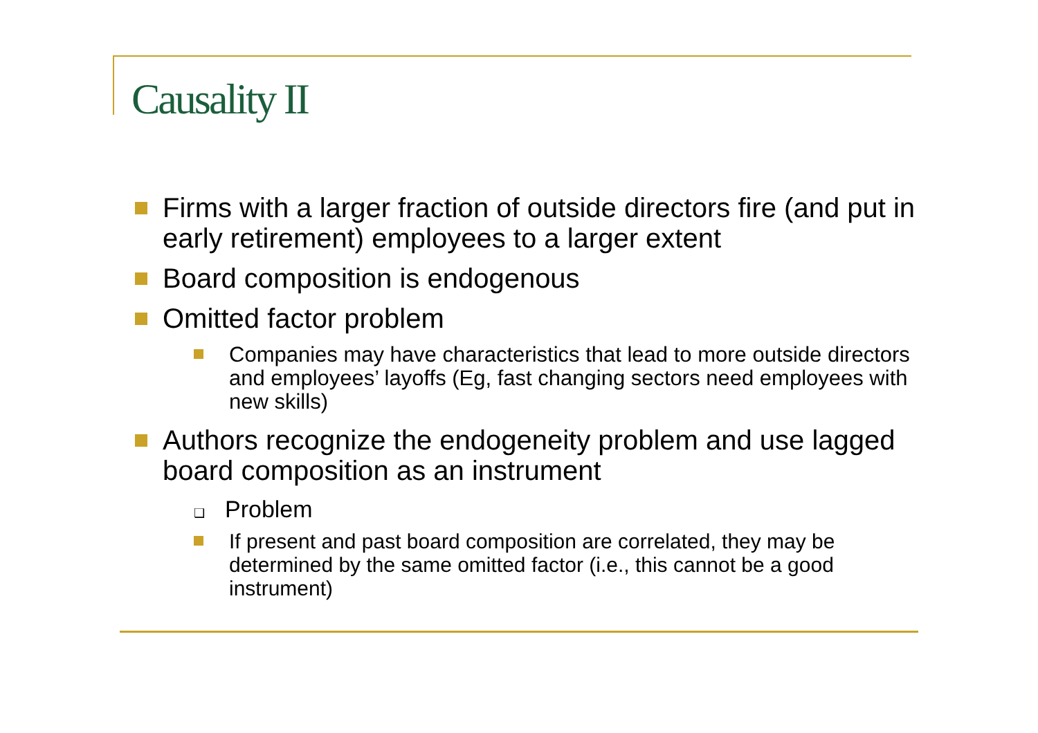Causality II
Firms with a larger fraction of outside directors fire (and put in early retirement) employees to a larger extent
Board composition is endogenous
Omitted factor problem
Companies may have characteristics that lead to more outside directors and employees’ layoffs (Eg, fast changing sectors need employees with new skills)
Authors recognize the endogeneity problem and use lagged board composition as an instrument
❑ Problem
If present and past board composition are correlated, they may be determined by the same omitted factor (i.e., this cannot be a good instrument)